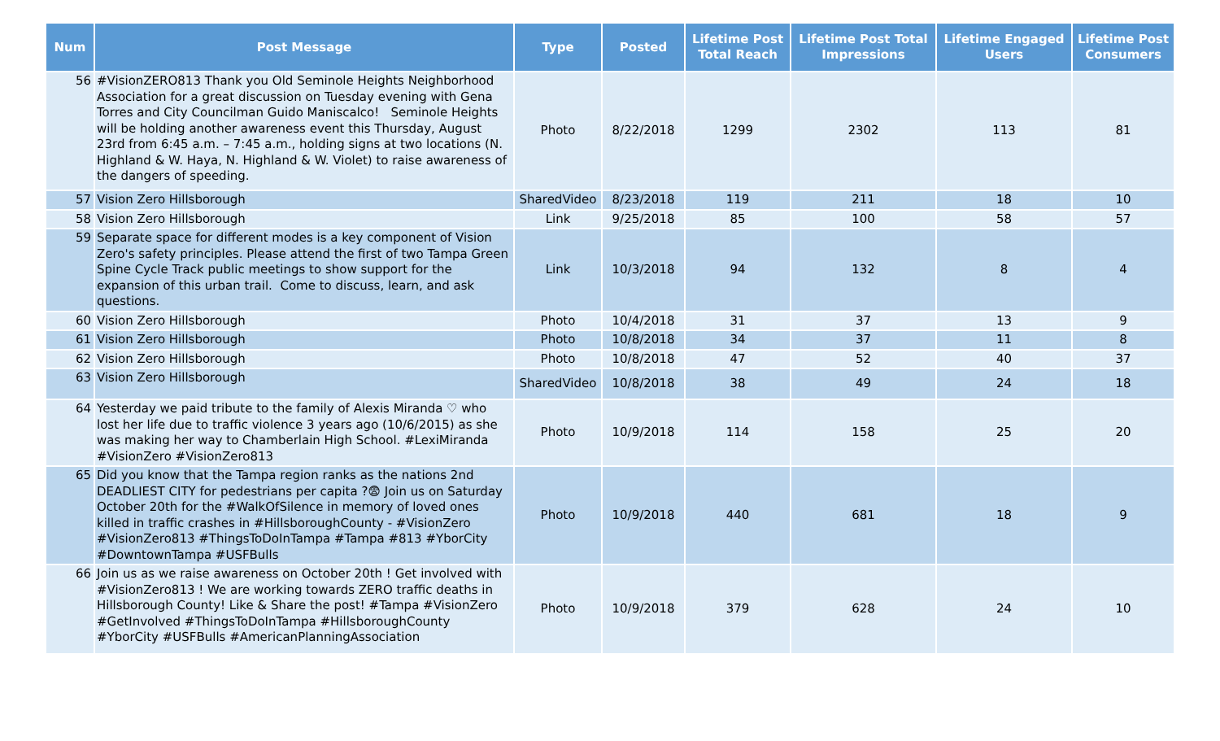| Num | Post Message | Type | Posted | Lifetime Post Total Reach | Lifetime Post Total Impressions | Lifetime Engaged Users | Lifetime Post Consumers |
| --- | --- | --- | --- | --- | --- | --- | --- |
| 56 | #VisionZERO813 Thank you Old Seminole Heights Neighborhood Association for a great discussion on Tuesday evening with Gena Torres and City Councilman Guido Maniscalco! Seminole Heights will be holding another awareness event this Thursday, August 23rd from 6:45 a.m. – 7:45 a.m., holding signs at two locations (N. Highland & W. Haya, N. Highland & W. Violet) to raise awareness of the dangers of speeding. | Photo | 8/22/2018 | 1299 | 2302 | 113 | 81 |
| 57 | Vision Zero Hillsborough | SharedVideo | 8/23/2018 | 119 | 211 | 18 | 10 |
| 58 | Vision Zero Hillsborough | Link | 9/25/2018 | 85 | 100 | 58 | 57 |
| 59 | Separate space for different modes is a key component of Vision Zero's safety principles. Please attend the first of two Tampa Green Spine Cycle Track public meetings to show support for the expansion of this urban trail. Come to discuss, learn, and ask questions. | Link | 10/3/2018 | 94 | 132 | 8 | 4 |
| 60 | Vision Zero Hillsborough | Photo | 10/4/2018 | 31 | 37 | 13 | 9 |
| 61 | Vision Zero Hillsborough | Photo | 10/8/2018 | 34 | 37 | 11 | 8 |
| 62 | Vision Zero Hillsborough | Photo | 10/8/2018 | 47 | 52 | 40 | 37 |
| 63 | Vision Zero Hillsborough | SharedVideo | 10/8/2018 | 38 | 49 | 24 | 18 |
| 64 | Yesterday we paid tribute to the family of Alexis Miranda ♡ who lost her life due to traffic violence 3 years ago (10/6/2015) as she was making her way to Chamberlain High School. #LexiMiranda #VisionZero #VisionZero813 | Photo | 10/9/2018 | 114 | 158 | 25 | 20 |
| 65 | Did you know that the Tampa region ranks as the nations 2nd DEADLIEST CITY for pedestrians per capita ?😨 Join us on Saturday October 20th for the #WalkOfSilence in memory of loved ones killed in traffic crashes in #HillsboroughCounty - #VisionZero #VisionZero813 #ThingsToDoInTampa #Tampa #813 #YborCity #DowntownTampa #USFBulls | Photo | 10/9/2018 | 440 | 681 | 18 | 9 |
| 66 | Join us as we raise awareness on October 20th ! Get involved with #VisionZero813 ! We are working towards ZERO traffic deaths in Hillsborough County! Like & Share the post! #Tampa #VisionZero #GetInvolved #ThingsToDoInTampa #HillsboroughCounty #YborCity #USFBulls #AmericanPlanningAssociation | Photo | 10/9/2018 | 379 | 628 | 24 | 10 |